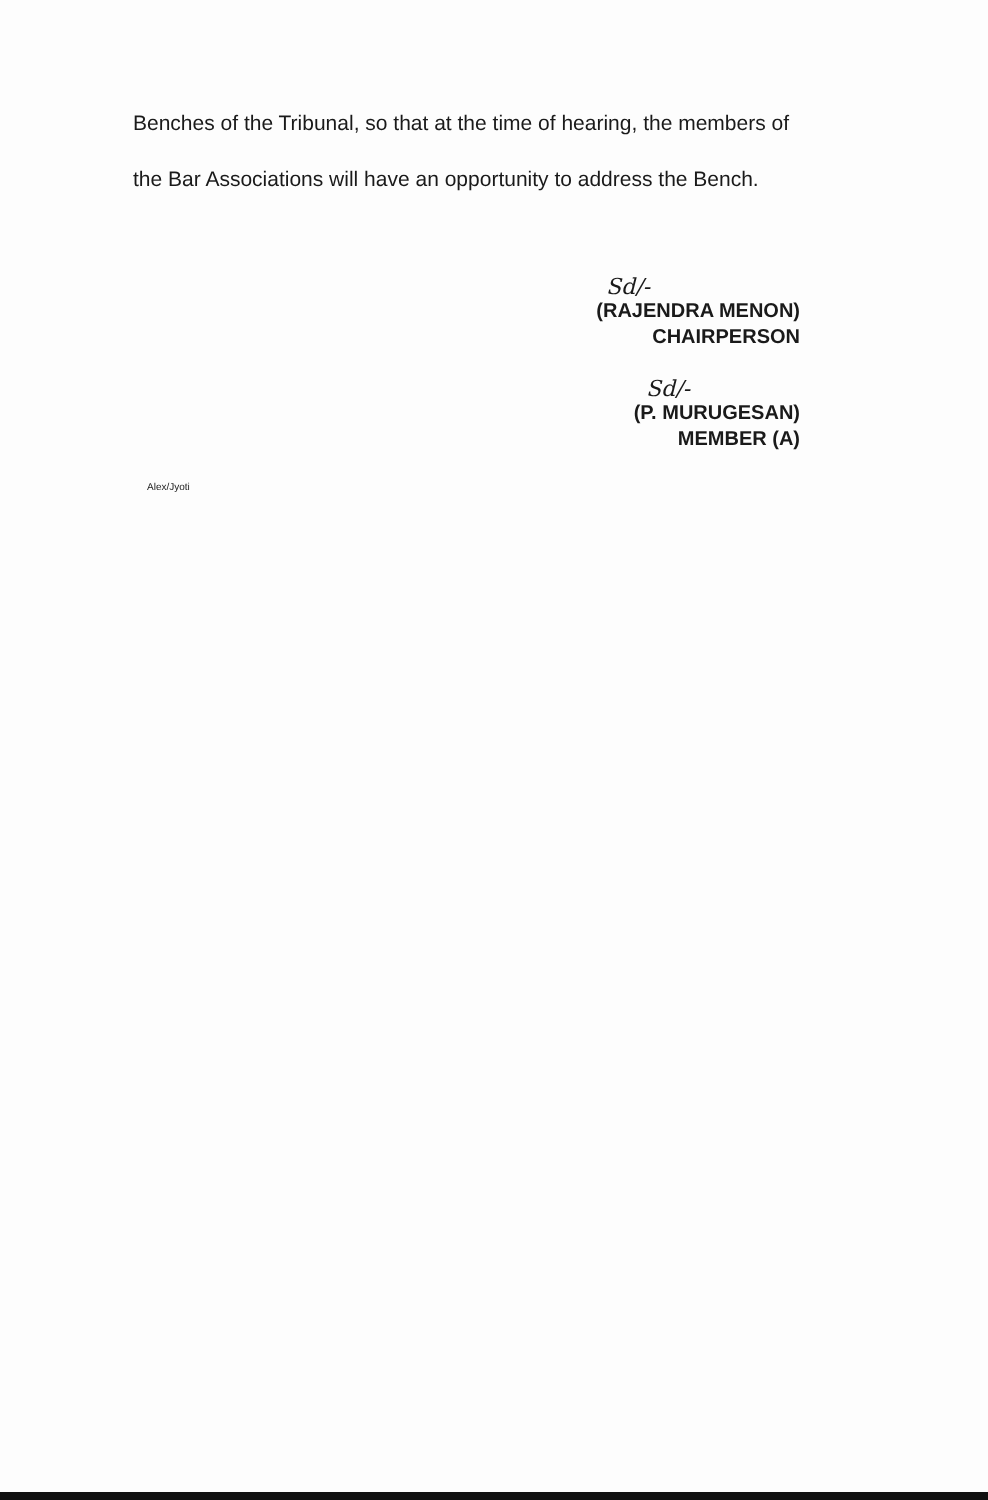Benches of the Tribunal, so that at the time of hearing, the members of the Bar Associations will have an opportunity to address the Bench.
Sd/-
(RAJENDRA MENON)
CHAIRPERSON
Sd/-
(P. MURUGESAN)
MEMBER (A)
Alex/Jyoti